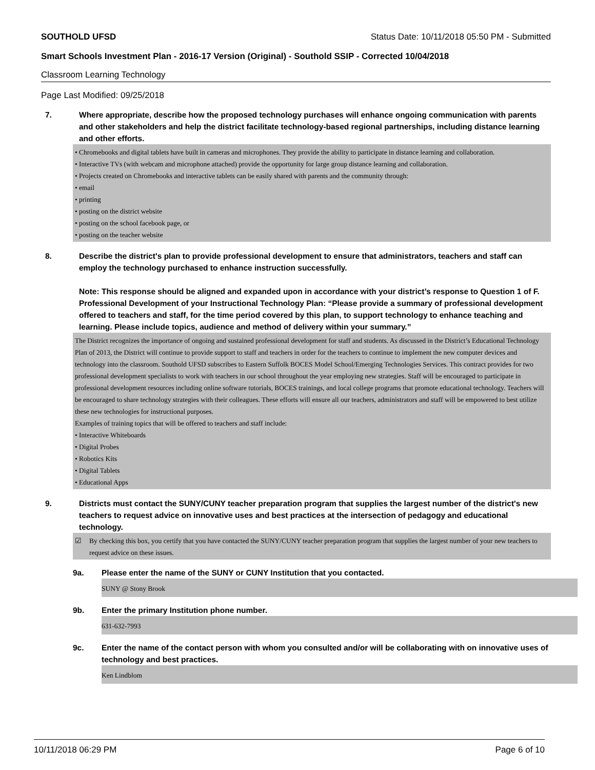SOUTHOLD UFSD Status Date: 10/11/2018 05:50 PM - Submitted
Smart Schools Investment Plan - 2016-17 Version (Original) - Southold SSIP - Corrected 10/04/2018
Classroom Learning Technology
Page Last Modified: 09/25/2018
7. Where appropriate, describe how the proposed technology purchases will enhance ongoing communication with parents and other stakeholders and help the district facilitate technology-based regional partnerships, including distance learning and other efforts.
• Chromebooks and digital tablets have built in cameras and microphones. They provide the ability to participate in distance learning and collaboration.
• Interactive TVs (with webcam and microphone attached) provide the opportunity for large group distance learning and collaboration.
• Projects created on Chromebooks and interactive tablets can be easily shared with parents and the community through:
• email
• printing
• posting on the district website
• posting on the school facebook page, or
• posting on the teacher website
8. Describe the district's plan to provide professional development to ensure that administrators, teachers and staff can employ the technology purchased to enhance instruction successfully.
Note: This response should be aligned and expanded upon in accordance with your district’s response to Question 1 of F. Professional Development of your Instructional Technology Plan: “Please provide a summary of professional development offered to teachers and staff, for the time period covered by this plan, to support technology to enhance teaching and learning. Please include topics, audience and method of delivery within your summary.”
The District recognizes the importance of ongoing and sustained professional development for staff and students. As discussed in the District’s Educational Technology Plan of 2013, the District will continue to provide support to staff and teachers in order for the teachers to continue to implement the new computer devices and technology into the classroom. Southold UFSD subscribes to Eastern Suffolk BOCES Model School/Emerging Technologies Services. This contract provides for two professional development specialists to work with teachers in our school throughout the year employing new strategies. Staff will be encouraged to participate in professional development resources including online software tutorials, BOCES trainings, and local college programs that promote educational technology. Teachers will be encouraged to share technology strategies with their colleagues. These efforts will ensure all our teachers, administrators and staff will be empowered to best utilize these new technologies for instructional purposes.
Examples of training topics that will be offered to teachers and staff include:
• Interactive Whiteboards
• Digital Probes
• Robotics Kits
• Digital Tablets
• Educational Apps
9. Districts must contact the SUNY/CUNY teacher preparation program that supplies the largest number of the district's new teachers to request advice on innovative uses and best practices at the intersection of pedagogy and educational technology.
☑ By checking this box, you certify that you have contacted the SUNY/CUNY teacher preparation program that supplies the largest number of your new teachers to request advice on these issues.
9a. Please enter the name of the SUNY or CUNY Institution that you contacted.
SUNY @ Stony Brook
9b. Enter the primary Institution phone number.
631-632-7993
9c. Enter the name of the contact person with whom you consulted and/or will be collaborating with on innovative uses of technology and best practices.
Ken Lindblom
10/11/2018 06:29 PM Page 6 of 10